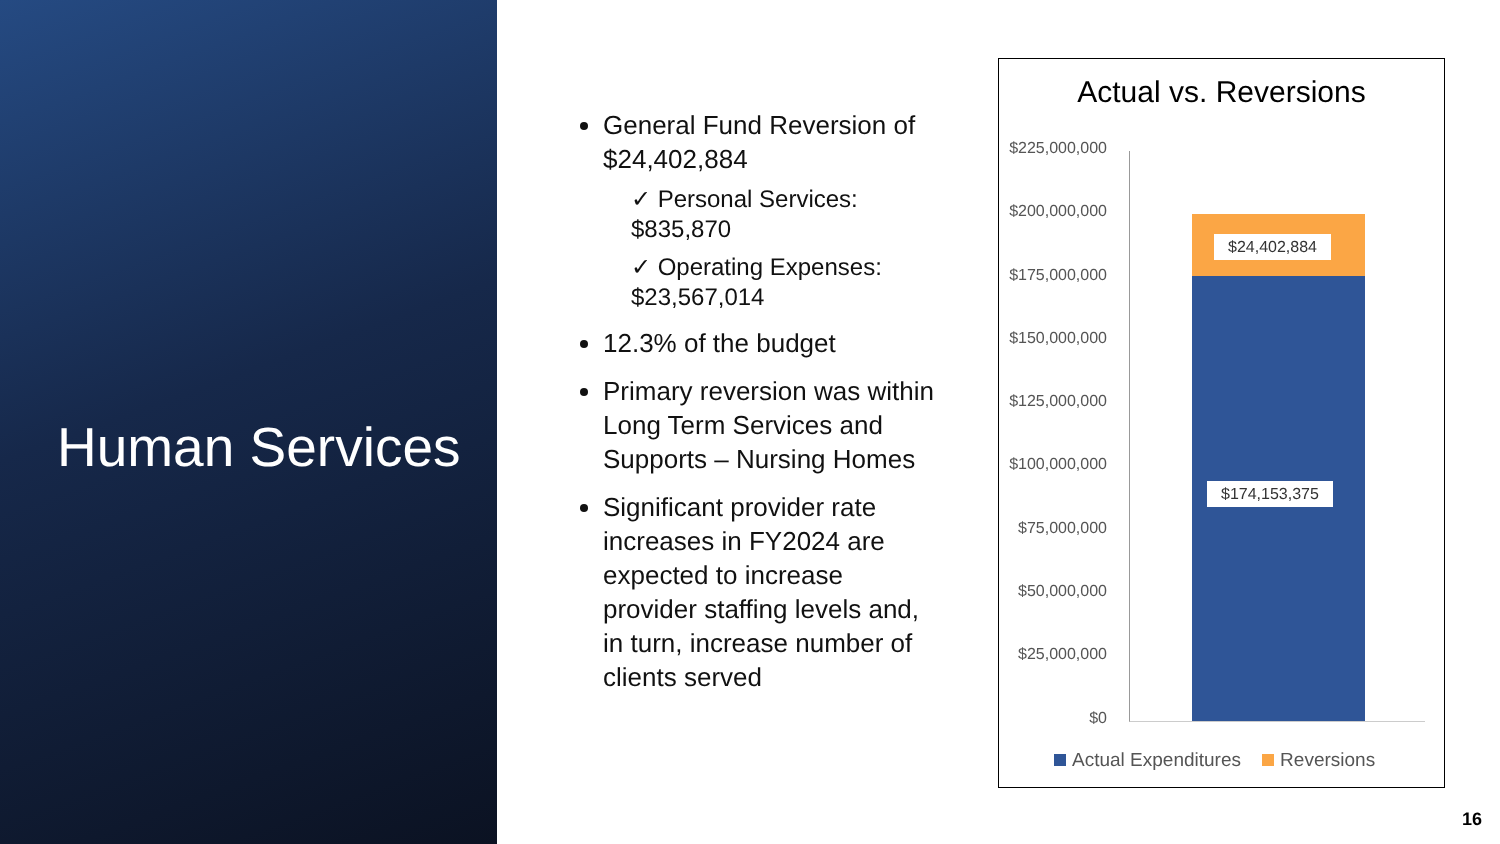Human Services
General Fund Reversion of $24,402,884
✓ Personal Services: $835,870
✓ Operating Expenses: $23,567,014
12.3% of the budget
Primary reversion was within Long Term Services and Supports – Nursing Homes
Significant provider rate increases in FY2024 are expected to increase provider staffing levels and, in turn, increase number of clients served
Actual vs. Reversions
$225,000,000
$200,000,000
$175,000,000
$150,000,000
$125,000,000
$100,000,000
$75,000,000
$50,000,000
$25,000,000
$0
$24,402,884
$174,153,375
Actual Expenditures Reversions
16